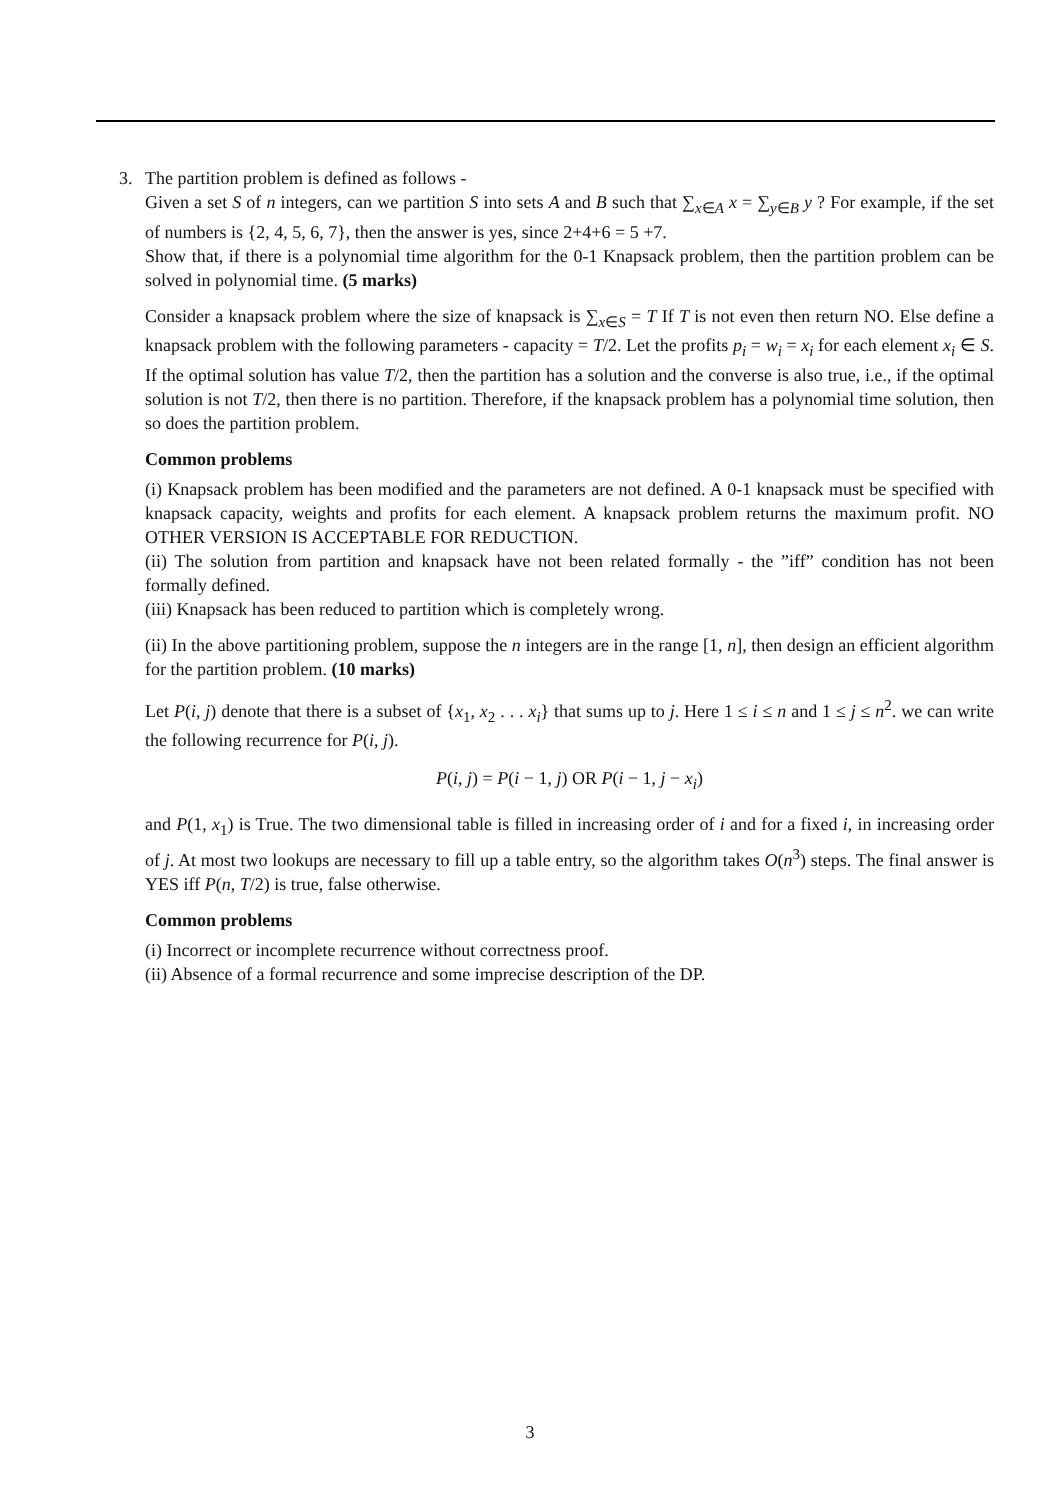3. The partition problem is defined as follows -
Given a set S of n integers, can we partition S into sets A and B such that ∑<sub>x∈A</sub> x = ∑<sub>y∈B</sub> y ? For example, if the set of numbers is {2, 4, 5, 6, 7}, then the answer is yes, since 2+4+6 = 5 +7.
Show that, if there is a polynomial time algorithm for the 0-1 Knapsack problem, then the partition problem can be solved in polynomial time. (5 marks)
Consider a knapsack problem where the size of knapsack is ∑<sub>x∈S</sub> = T If T is not even then return NO. Else define a knapsack problem with the following parameters - capacity = T/2. Let the profits p<sub>i</sub> = w<sub>i</sub> = x<sub>i</sub> for each element x<sub>i</sub> ∈ S. If the optimal solution has value T/2, then the partition has a solution and the converse is also true, i.e., if the optimal solution is not T/2, then there is no partition. Therefore, if the knapsack problem has a polynomial time solution, then so does the partition problem.
Common problems
(i) Knapsack problem has been modified and the parameters are not defined. A 0-1 knapsack must be specified with knapsack capacity, weights and profits for each element. A knapsack problem returns the maximum profit. NO OTHER VERSION IS ACCEPTABLE FOR REDUCTION.
(ii) The solution from partition and knapsack have not been related formally - the ”iff” condition has not been formally defined.
(iii) Knapsack has been reduced to partition which is completely wrong.
(ii) In the above partitioning problem, suppose the n integers are in the range [1, n], then design an efficient algorithm for the partition problem. (10 marks)
Let P(i, j) denote that there is a subset of {x<sub>1</sub>, x<sub>2</sub> . . . x<sub>i</sub>} that sums up to j. Here 1 ≤ i ≤ n and 1 ≤ j ≤ n<sup>2</sup>. we can write the following recurrence for P(i, j).
P(i, j) = P(i − 1, j) OR P(i − 1, j − x<sub>i</sub>)
and P(1, x<sub>1</sub>) is True. The two dimensional table is filled in increasing order of i and for a fixed i, in increasing order of j. At most two lookups are necessary to fill up a table entry, so the algorithm takes O(n<sup>3</sup>) steps. The final answer is YES iff P(n, T/2) is true, false otherwise.
Common problems
(i) Incorrect or incomplete recurrence without correctness proof.
(ii) Absence of a formal recurrence and some imprecise description of the DP.
3